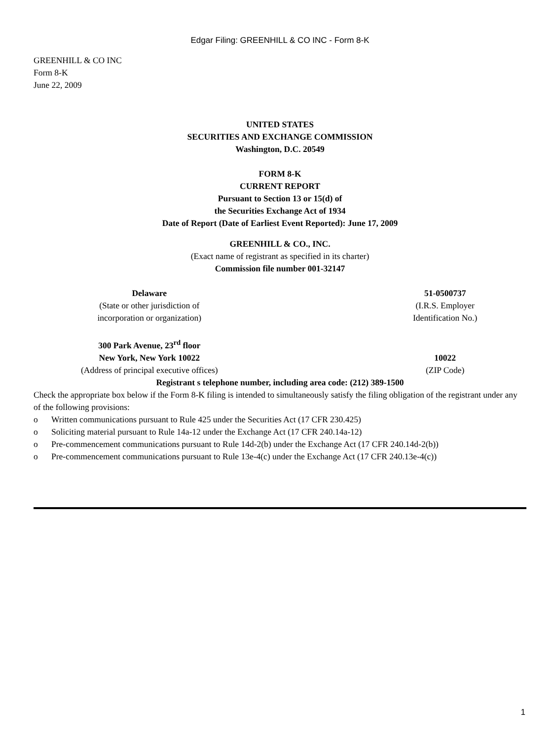Edgar Filing: GREENHILL & CO INC - Form 8-K
GREENHILL & CO INC
Form 8-K
June 22, 2009
UNITED STATES
SECURITIES AND EXCHANGE COMMISSION
Washington, D.C. 20549
FORM 8-K
CURRENT REPORT
Pursuant to Section 13 or 15(d) of
the Securities Exchange Act of 1934
Date of Report (Date of Earliest Event Reported): June 17, 2009
GREENHILL & CO., INC.
(Exact name of registrant as specified in its charter)
Commission file number 001-32147
| Delaware | | 51-0500737 |
| (State or other jurisdiction of incorporation or organization) | | (I.R.S. Employer Identification No.) |
| 300 Park Avenue, 23<sup>rd</sup> floor New York, New York 10022 | | 10022 |
| (Address of principal executive offices) | | (ZIP Code) |
Registrant s telephone number, including area code: (212) 389-1500
Check the appropriate box below if the Form 8-K filing is intended to simultaneously satisfy the filing obligation of the registrant under any of the following provisions:
o Written communications pursuant to Rule 425 under the Securities Act (17 CFR 230.425)
o Soliciting material pursuant to Rule 14a-12 under the Exchange Act (17 CFR 240.14a-12)
o Pre-commencement communications pursuant to Rule 14d-2(b) under the Exchange Act (17 CFR 240.14d-2(b))
o Pre-commencement communications pursuant to Rule 13e-4(c) under the Exchange Act (17 CFR 240.13e-4(c))
1